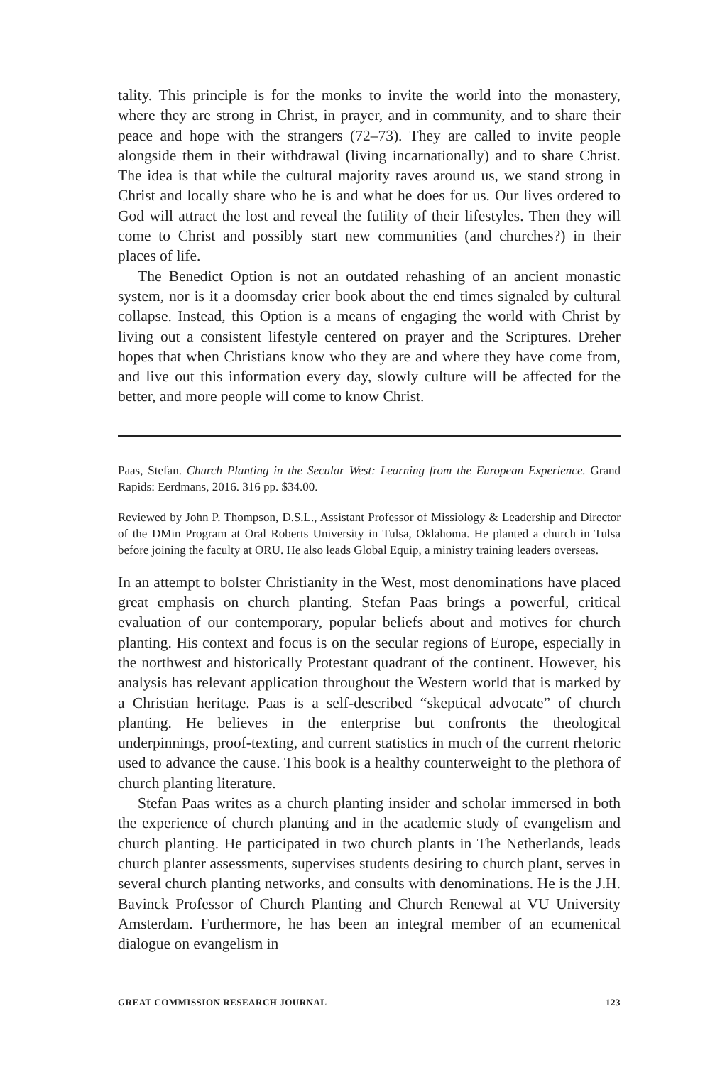tality. This principle is for the monks to invite the world into the monastery, where they are strong in Christ, in prayer, and in community, and to share their peace and hope with the strangers (72–73). They are called to invite people alongside them in their withdrawal (living incarnationally) and to share Christ. The idea is that while the cultural majority raves around us, we stand strong in Christ and locally share who he is and what he does for us. Our lives ordered to God will attract the lost and reveal the futility of their lifestyles. Then they will come to Christ and possibly start new communities (and churches?) in their places of life.
The Benedict Option is not an outdated rehashing of an ancient monastic system, nor is it a doomsday crier book about the end times signaled by cultural collapse. Instead, this Option is a means of engaging the world with Christ by living out a consistent lifestyle centered on prayer and the Scriptures. Dreher hopes that when Christians know who they are and where they have come from, and live out this information every day, slowly culture will be affected for the better, and more people will come to know Christ.
Paas, Stefan. Church Planting in the Secular West: Learning from the European Experience. Grand Rapids: Eerdmans, 2016. 316 pp. $34.00.
Reviewed by John P. Thompson, D.S.L., Assistant Professor of Missiology & Leadership and Director of the DMin Program at Oral Roberts University in Tulsa, Oklahoma. He planted a church in Tulsa before joining the faculty at ORU. He also leads Global Equip, a ministry training leaders overseas.
In an attempt to bolster Christianity in the West, most denominations have placed great emphasis on church planting. Stefan Paas brings a powerful, critical evaluation of our contemporary, popular beliefs about and motives for church planting. His context and focus is on the secular regions of Europe, especially in the northwest and historically Protestant quadrant of the continent. However, his analysis has relevant application throughout the Western world that is marked by a Christian heritage. Paas is a self-described “skeptical advocate” of church planting. He believes in the enterprise but confronts the theological underpinnings, proof-texting, and current statistics in much of the current rhetoric used to advance the cause. This book is a healthy counterweight to the plethora of church planting literature.
Stefan Paas writes as a church planting insider and scholar immersed in both the experience of church planting and in the academic study of evangelism and church planting. He participated in two church plants in The Netherlands, leads church planter assessments, supervises students desiring to church plant, serves in several church planting networks, and consults with denominations. He is the J.H. Bavinck Professor of Church Planting and Church Renewal at VU University Amsterdam. Furthermore, he has been an integral member of an ecumenical dialogue on evangelism in
GREAT COMMISSION RESEARCH JOURNAL 123